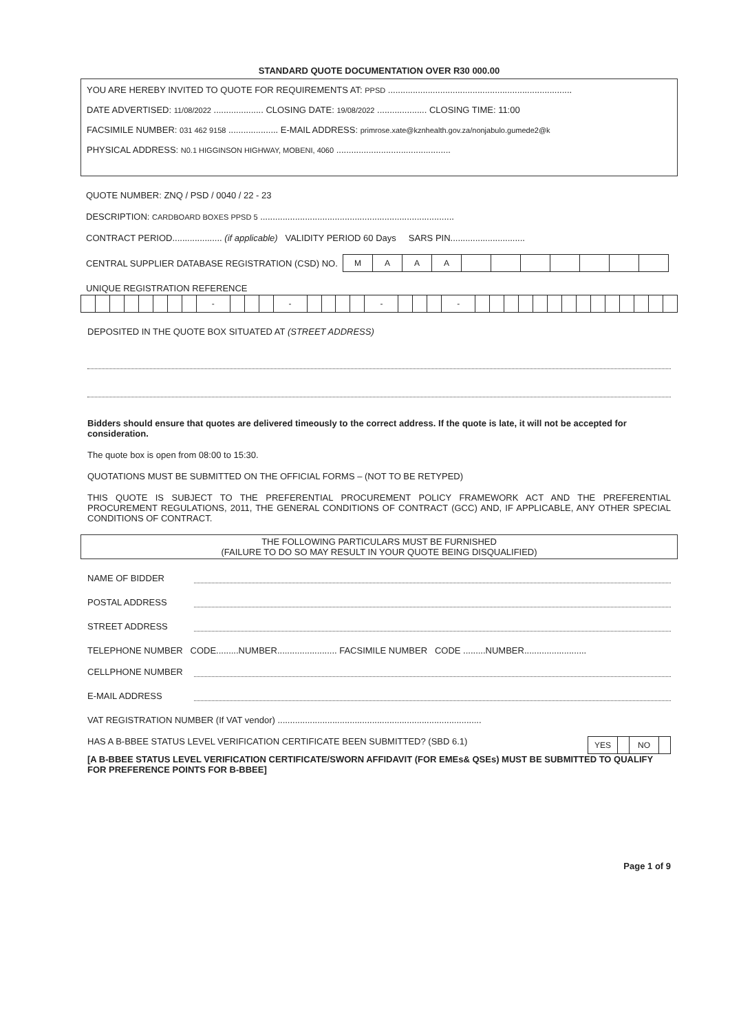STANDARD QUOTE DOCUMENTATION OVER R30 000.00
YOU ARE HEREBY INVITED TO QUOTE FOR REQUIREMENTS AT: PPSD ..........................................................................
DATE ADVERTISED: 11/08/2022 .................... CLOSING DATE: 19/08/2022 .................... CLOSING TIME: 11:00
FACSIMILE NUMBER: 031 462 9158 .................... E-MAIL ADDRESS: primrose.xate@kznhealth.gov.za/nonjabulo.gumede2@k
PHYSICAL ADDRESS: N0.1 HIGGINSON HIGHWAY, MOBENI, 4060 ..............................................
QUOTE NUMBER: ZNQ / PSD / 0040 / 22 - 23
DESCRIPTION: CARDBOARD BOXES PPSD 5 ..............................................................................
CONTRACT PERIOD.................... (if applicable) VALIDITY PERIOD 60 Days SARS PIN..............................
CENTRAL SUPPLIER DATABASE REGISTRATION (CSD) NO.
| M | A | A | A | | | | | | | |
UNIQUE REGISTRATION REFERENCE
| | | | | | | | | - | | | | - | | | | | - | | | | - | | | | | | | | | | | | | | |
DEPOSITED IN THE QUOTE BOX SITUATED AT (STREET ADDRESS)
Bidders should ensure that quotes are delivered timeously to the correct address. If the quote is late, it will not be accepted for consideration.
The quote box is open from 08:00 to 15:30.
QUOTATIONS MUST BE SUBMITTED ON THE OFFICIAL FORMS – (NOT TO BE RETYPED)
THIS QUOTE IS SUBJECT TO THE PREFERENTIAL PROCUREMENT POLICY FRAMEWORK ACT AND THE PREFERENTIAL PROCUREMENT REGULATIONS, 2011, THE GENERAL CONDITIONS OF CONTRACT (GCC) AND, IF APPLICABLE, ANY OTHER SPECIAL CONDITIONS OF CONTRACT.
THE FOLLOWING PARTICULARS MUST BE FURNISHED
(FAILURE TO DO SO MAY RESULT IN YOUR QUOTE BEING DISQUALIFIED)
NAME OF BIDDER
POSTAL ADDRESS
STREET ADDRESS
TELEPHONE NUMBER CODE.........NUMBER........................ FACSIMILE NUMBER CODE .........NUMBER.........................
CELLPHONE NUMBER
E-MAIL ADDRESS
VAT REGISTRATION NUMBER (If VAT vendor) ..................................................................................
HAS A B-BBEE STATUS LEVEL VERIFICATION CERTIFICATE BEEN SUBMITTED? (SBD 6.1)
| YES | | NO | |
[A B-BBEE STATUS LEVEL VERIFICATION CERTIFICATE/SWORN AFFIDAVIT (FOR EMEs& QSEs) MUST BE SUBMITTED TO QUALIFY FOR PREFERENCE POINTS FOR B-BBEE]
Page 1 of 9